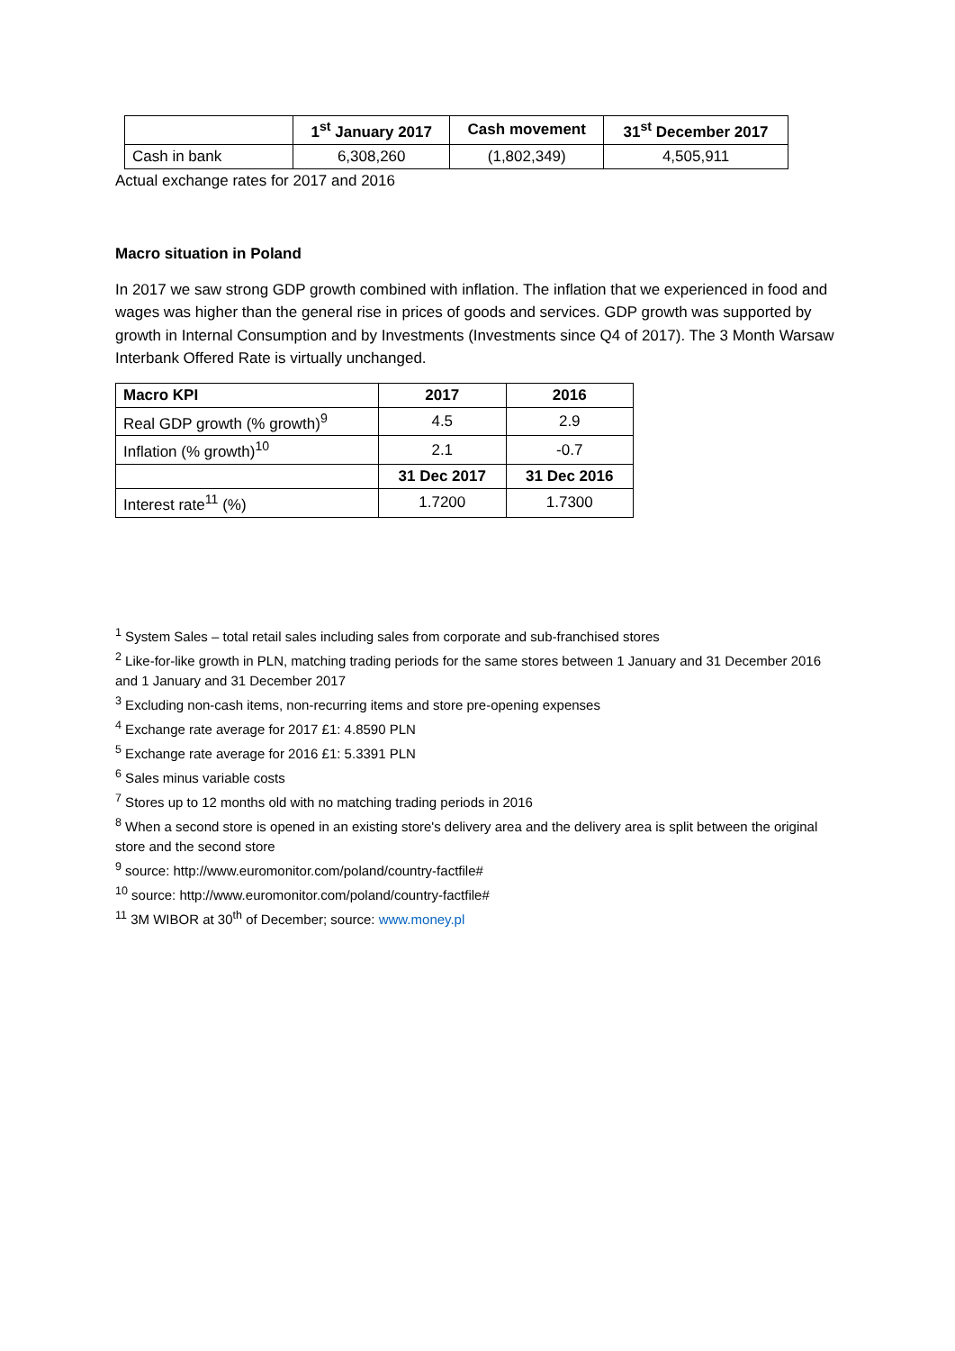| | 1<sup>st</sup> January 2017 | Cash movement | 31<sup>st</sup> December 2017 |
| --- | --- | --- | --- |
| Cash in bank | 6,308,260 | (1,802,349) | 4,505,911 |
Actual exchange rates for 2017 and 2016
Macro situation in Poland
In 2017 we saw strong GDP growth combined with inflation. The inflation that we experienced in food and wages was higher than the general rise in prices of goods and services. GDP growth was supported by growth in Internal Consumption and by Investments (Investments since Q4 of 2017). The 3 Month Warsaw Interbank Offered Rate is virtually unchanged.
| Macro KPI | 2017 | 2016 |
| --- | --- | --- |
| Real GDP growth (% growth)<sup>9</sup> | 4.5 | 2.9 |
| Inflation (% growth)<sup>10</sup> | 2.1 | -0.7 |
| | 31 Dec 2017 | 31 Dec 2016 |
| Interest rate<sup>11</sup> (%) | 1.7200 | 1.7300 |
<sup>1</sup> System Sales – total retail sales including sales from corporate and sub-franchised stores
<sup>2</sup> Like-for-like growth in PLN, matching trading periods for the same stores between 1 January and 31 December 2016 and 1 January and 31 December 2017
<sup>3</sup> Excluding non-cash items, non-recurring items and store pre-opening expenses
<sup>4</sup> Exchange rate average for 2017 £1: 4.8590 PLN
<sup>5</sup> Exchange rate average for 2016 £1: 5.3391 PLN
<sup>6</sup> Sales minus variable costs
<sup>7</sup> Stores up to 12 months old with no matching trading periods in 2016
<sup>8</sup> When a second store is opened in an existing store's delivery area and the delivery area is split between the original store and the second store
<sup>9</sup> source: http://www.euromonitor.com/poland/country-factfile#
<sup>10</sup> source: http://www.euromonitor.com/poland/country-factfile#
<sup>11</sup> 3M WIBOR at 30<sup>th</sup> of December; source: www.money.pl